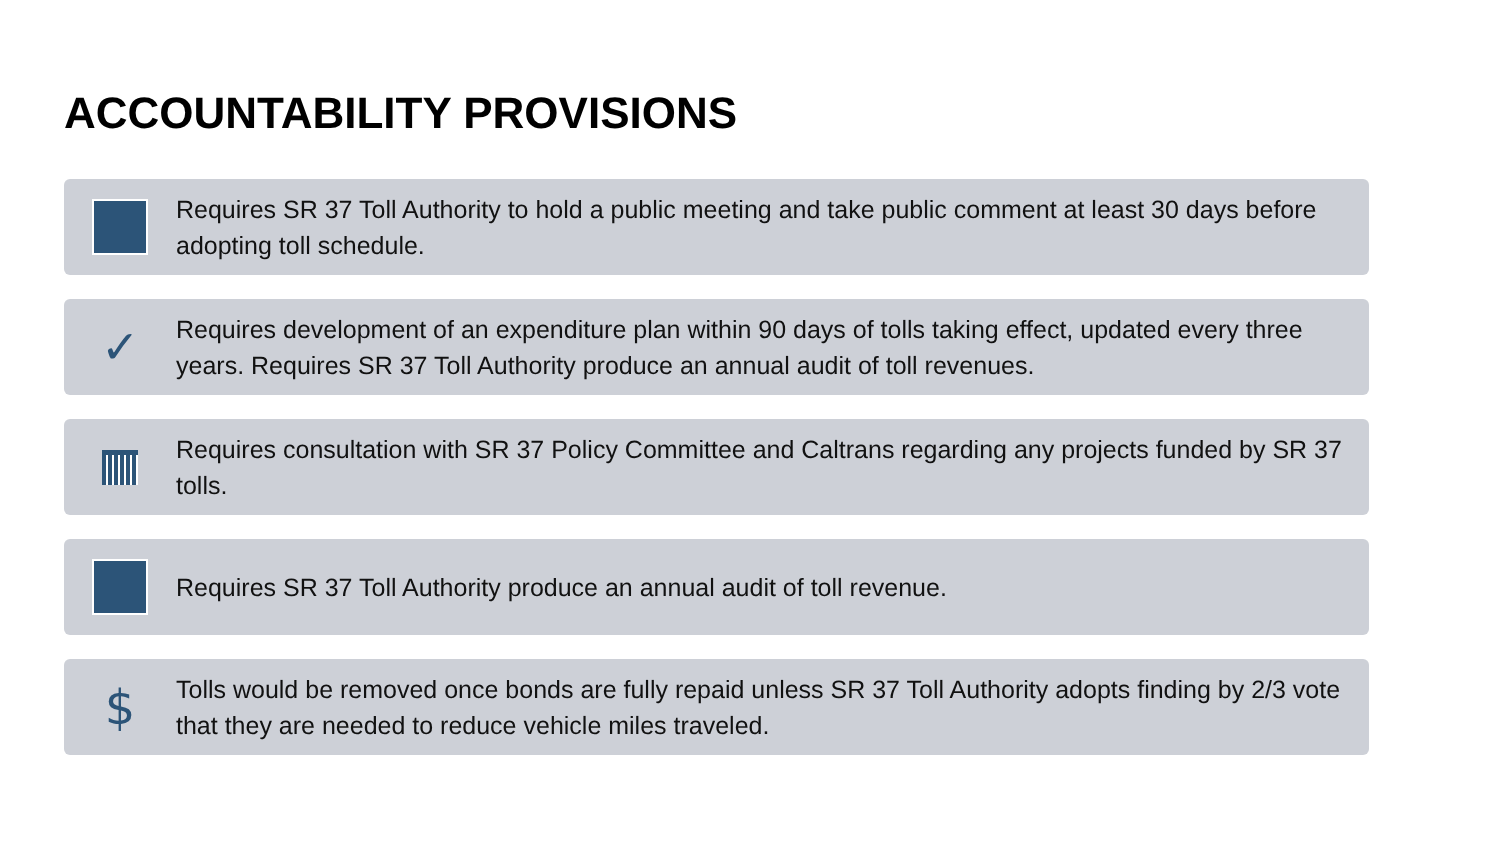ACCOUNTABILITY PROVISIONS
Requires SR 37 Toll Authority to hold a public meeting and take public comment at least 30 days before adopting toll schedule.
✓
Requires development of an expenditure plan within 90 days of tolls taking effect, updated every three years. Requires SR 37 Toll Authority produce an annual audit of toll revenues.
Requires consultation with SR 37 Policy Committee and Caltrans regarding any projects funded by SR 37 tolls.
Requires SR 37 Toll Authority produce an annual audit of toll revenue.
$
Tolls would be removed once bonds are fully repaid unless SR 37 Toll Authority adopts finding by 2/3 vote that they are needed to reduce vehicle miles traveled.